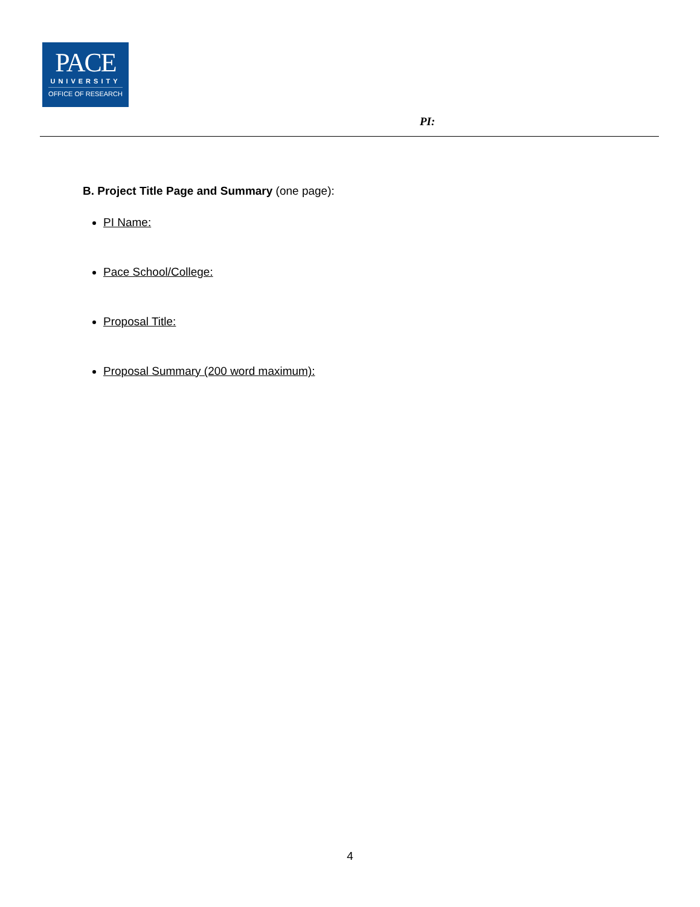PACE
UNIVERSITY
OFFICE OF RESEARCH
PI:
B. Project Title Page and Summary (one page):
PI Name:
Pace School/College:
Proposal Title:
Proposal Summary (200 word maximum):
4